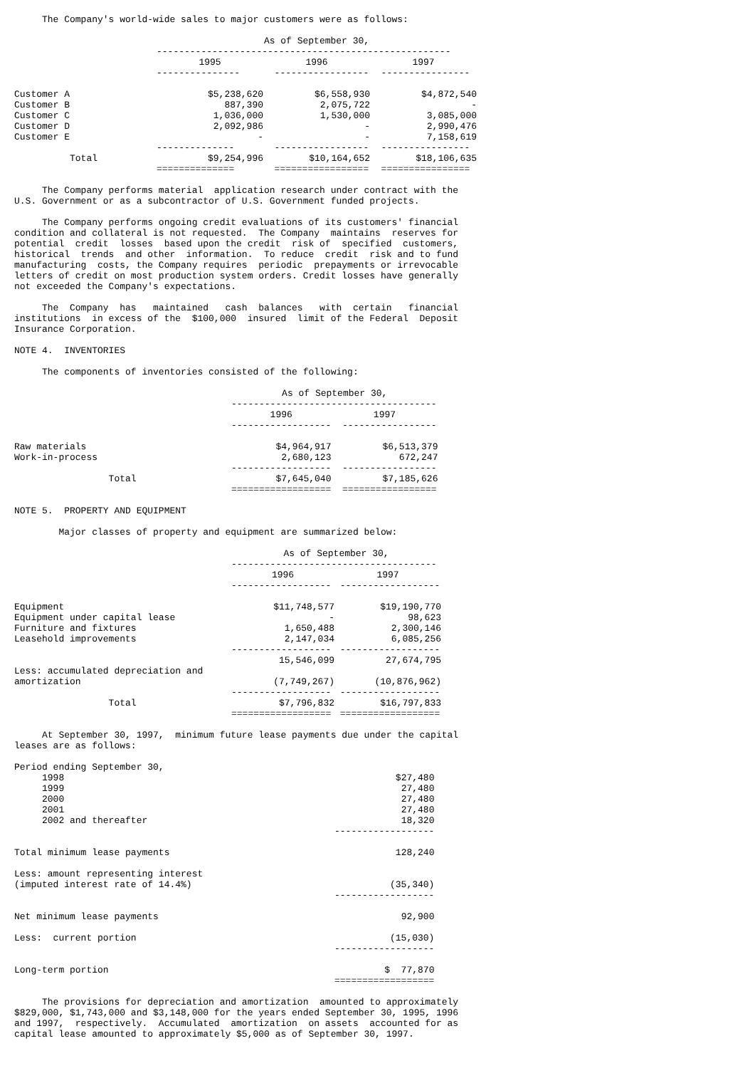The Company's world-wide sales to major customers were as follows:
| | As of September 30, | | |
| | ----------------------------------------------------- | | |
| | 1995 | 1996 | 1997 |
| | --------------- | ----------------- | ---------------- |
| Customer A | $5,238,620 | $6,558,930 | $4,872,540 |
| Customer B | 887,390 | 2,075,722 | - |
| Customer C | 1,036,000 | 1,530,000 | 3,085,000 |
| Customer D | 2,092,986 | - | 2,990,476 |
| Customer E | - | - | 7,158,619 |
| | -------------- | ----------------- | ---------------- |
| Total | $9,254,996 | $10,164,652 | $18,106,635 |
| | ============== | ================= | ================ |
     The Company performs material  application research under contract with the
U.S. Government or as a subcontractor of U.S. Government funded projects.
     The Company performs ongoing credit evaluations of its customers' financial
condition and collateral is not requested.  The Company  maintains  reserves for
potential  credit  losses  based upon the credit  risk of  specified  customers,
historical  trends  and other  information.  To reduce  credit  risk and to fund
manufacturing  costs, the Company requires  periodic  prepayments or irrevocable
letters of credit on most production system orders. Credit losses have generally
not exceeded the Company's expectations.
     The  Company  has   maintained   cash  balances   with  certain   financial
institutions  in excess of the  $100,000  insured  limit of the Federal  Deposit
Insurance Corporation.
NOTE 4.  INVENTORIES
     The components of inventories consisted of the following:
| | As of September 30, | |
| | ------------------------------------- | |
| | 1996 | 1997 |
| | ------------------ | ----------------- |
| Raw materials | $4,964,917 | $6,513,379 |
| Work-in-process | 2,680,123 | 672,247 |
| | ------------------ | ----------------- |
| Total | $7,645,040 | $7,185,626 |
| | ================== | ================= |
NOTE 5.  PROPERTY AND EQUIPMENT
        Major classes of property and equipment are summarized below:
| | As of September 30, | |
| | ------------------------------------- | |
| | 1996 | 1997 |
| | ------------------ | ------------------ |
| Equipment | $11,748,577 | $19,190,770 |
| Equipment under capital lease | - | 98,623 |
| Furniture and fixtures | 1,650,488 | 2,300,146 |
| Leasehold improvements | 2,147,034 | 6,085,256 |
| | ------------------ | ------------------ |
| | 15,546,099 | 27,674,795 |
| Less: accumulated depreciation and amortization | (7,749,267) | (10,876,962) |
| | ------------------ | ------------------ |
| Total | $7,796,832 | $16,797,833 |
| | ================== | ================== |
     At September 30, 1997,  minimum future lease payments due under the capital
leases are as follows:
| Period ending September 30, | |
| 1998 | $27,480 |
| 1999 | 27,480 |
| 2000 | 27,480 |
| 2001 | 27,480 |
| 2002 and thereafter | 18,320 |
| | ------------------ |
| Total minimum lease payments | 128,240 |
| Less: amount representing interest (imputed interest rate of 14.4%) | (35,340) |
| | ------------------ |
| Net minimum lease payments | 92,900 |
| Less: current portion | (15,030) |
| | ------------------ |
| Long-term portion | $ 77,870 |
| | ================== |
     The provisions for depreciation and amortization  amounted to approximately
$829,000, $1,743,000 and $3,148,000 for the years ended September 30, 1995, 1996
and 1997,  respectively.  Accumulated  amortization  on assets  accounted for as
capital lease amounted to approximately $5,000 as of September 30, 1997.